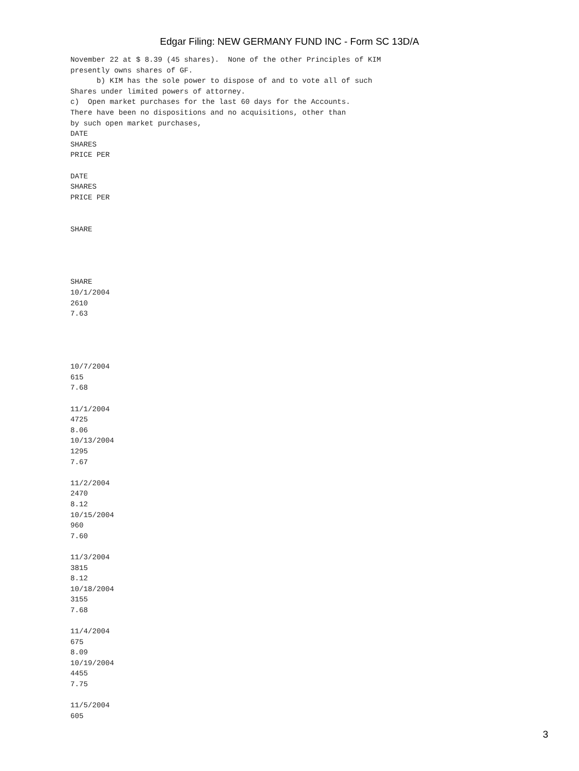Edgar Filing: NEW GERMANY FUND INC - Form SC 13D/A
November 22 at $ 8.39 (45 shares).  None of the other Principles of KIM
presently owns shares of GF.
      b) KIM has the sole power to dispose of and to vote all of such
Shares under limited powers of attorney.
c)  Open market purchases for the last 60 days for the Accounts.
There have been no dispositions and no acquisitions, other than
by such open market purchases,
DATE
SHARES
PRICE PER

DATE
SHARES
PRICE PER


SHARE




SHARE
10/1/2004
2610
7.63




10/7/2004
615
7.68

11/1/2004
4725
8.06
10/13/2004
1295
7.67

11/2/2004
2470
8.12
10/15/2004
960
7.60

11/3/2004
3815
8.12
10/18/2004
3155
7.68

11/4/2004
675
8.09
10/19/2004
4455
7.75

11/5/2004
605
3